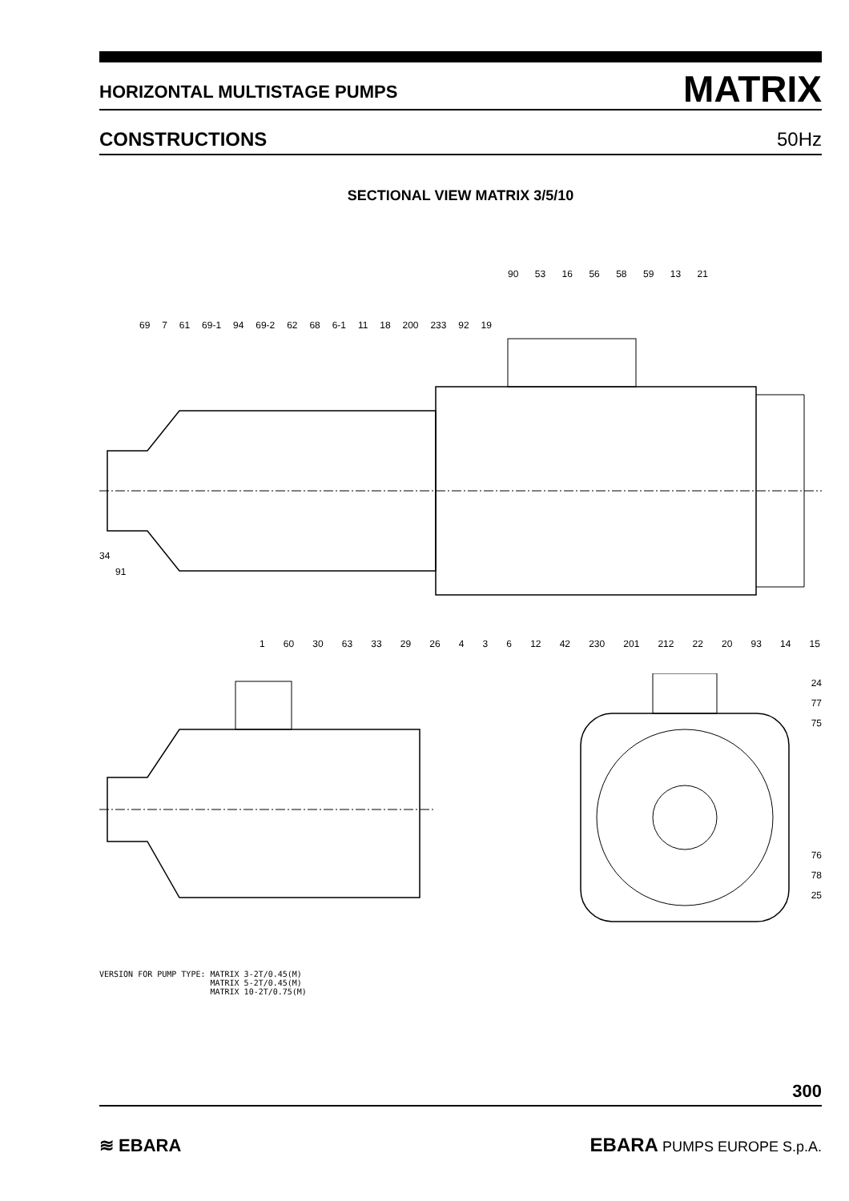HORIZONTAL MULTISTAGE PUMPS
MATRIX
CONSTRUCTIONS
50Hz
SECTIONAL VIEW MATRIX 3/5/10
90 53 16 56 58 59 13 21
69 7 61 69-1 94 69-2 62 68 6-1 11 18 200 233 92 19
34
91
1 60 30 63 33 29 26 4 3 6 12 42 230 201 212 22 20 93 14 15
VERSION FOR PUMP TYPE: MATRIX 3-2T/0.45(M) MATRIX 5-2T/0.45(M) MATRIX 10-2T/0.75(M)
24
77
75
76
78
25
300
≋ EBARA
EBARA PUMPS EUROPE S.p.A.